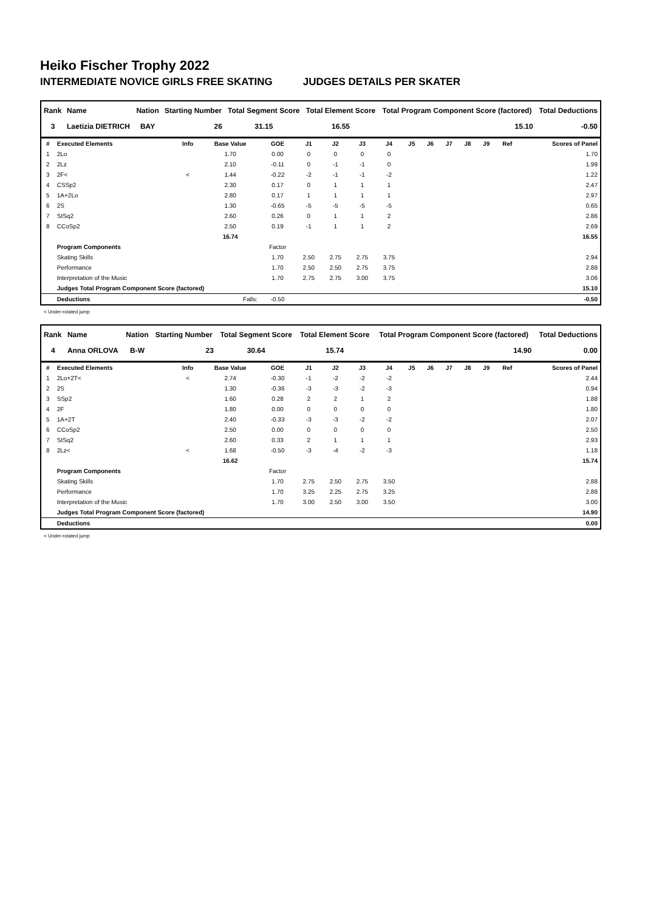Heiko Fischer Trophy 2022
INTERMEDIATE NOVICE GIRLS FREE SKATING JUDGES DETAILS PER SKATER
| Rank | Name | Nation | Starting Number | Total Segment Score | Total Element Score | Total Program Component Score (factored) | Total Deductions |
| --- | --- | --- | --- | --- | --- | --- | --- |
| 3 | Laetizia DIETRICH | BAY | 26 | 31.15 | 16.55 | 15.10 | -0.50 |
| # | Executed Elements | Info | Base Value | GOE | J1 | J2 | J3 | J4 | J5 | J6 | J7 | J8 | J9 | Ref | Scores of Panel |
| --- | --- | --- | --- | --- | --- | --- | --- | --- | --- | --- | --- | --- | --- | --- | --- |
| 1 | 2Lo | | 1.70 | 0.00 | 0 | 0 | 0 | 0 | | | | | | | 1.70 |
| 2 | 2Lz | | 2.10 | -0.11 | 0 | -1 | -1 | 0 | | | | | | | 1.99 |
| 3 | 2F< | < | 1.44 | -0.22 | -2 | -1 | -1 | -2 | | | | | | | 1.22 |
| 4 | CSSp2 | | 2.30 | 0.17 | 0 | 1 | 1 | 1 | | | | | | | 2.47 |
| 5 | 1A+2Lo | | 2.80 | 0.17 | 1 | 1 | 1 | 1 | | | | | | | 2.97 |
| 6 | 2S | | 1.30 | -0.65 | -5 | -5 | -5 | -5 | | | | | | | 0.65 |
| 7 | StSq2 | | 2.60 | 0.26 | 0 | 1 | 1 | 2 | | | | | | | 2.86 |
| 8 | CCoSp2 | | 2.50 | 0.19 | -1 | 1 | 1 | 2 | | | | | | | 2.69 |
| | | | 16.74 | | | | | | | | | | | | 16.55 |
| | Program Components | | | Factor | | | | | | | | | | | |
| | Skating Skills | | | 1.70 | 2.50 | 2.75 | 2.75 | 3.75 | | | | | | | 2.94 |
| | Performance | | | 1.70 | 2.50 | 2.50 | 2.75 | 3.75 | | | | | | | 2.88 |
| | Interpretation of the Music | | | 1.70 | 2.75 | 2.75 | 3.00 | 3.75 | | | | | | | 3.06 |
| | Judges Total Program Component Score (factored) | | | | | | | | | | | | | | 15.10 |
| | Deductions | Falls: | | -0.50 | | | | | | | | | | | -0.50 |
< Under-rotated jump
| Rank | Name | Nation | Starting Number | Total Segment Score | Total Element Score | Total Program Component Score (factored) | Total Deductions |
| --- | --- | --- | --- | --- | --- | --- | --- |
| 4 | Anna ORLOVA | B-W | 23 | 30.64 | 15.74 | 14.90 | 0.00 |
| # | Executed Elements | Info | Base Value | GOE | J1 | J2 | J3 | J4 | J5 | J6 | J7 | J8 | J9 | Ref | Scores of Panel |
| --- | --- | --- | --- | --- | --- | --- | --- | --- | --- | --- | --- | --- | --- | --- | --- |
| 1 | 2Lo+2T< | < | 2.74 | -0.30 | -1 | -2 | -2 | -2 | | | | | | | 2.44 |
| 2 | 2S | | 1.30 | -0.36 | -3 | -3 | -2 | -3 | | | | | | | 0.94 |
| 3 | SSp2 | | 1.60 | 0.28 | 2 | 2 | 1 | 2 | | | | | | | 1.88 |
| 4 | 2F | | 1.80 | 0.00 | 0 | 0 | 0 | 0 | | | | | | | 1.80 |
| 5 | 1A+2T | | 2.40 | -0.33 | -3 | -3 | -2 | -2 | | | | | | | 2.07 |
| 6 | CCoSp2 | | 2.50 | 0.00 | 0 | 0 | 0 | 0 | | | | | | | 2.50 |
| 7 | StSq2 | | 2.60 | 0.33 | 2 | 1 | 1 | 1 | | | | | | | 2.93 |
| 8 | 2Lz< | < | 1.68 | -0.50 | -3 | -4 | -2 | -3 | | | | | | | 1.18 |
| | | | 16.62 | | | | | | | | | | | | 15.74 |
| | Program Components | | | Factor | | | | | | | | | | | |
| | Skating Skills | | | 1.70 | 2.75 | 2.50 | 2.75 | 3.50 | | | | | | | 2.88 |
| | Performance | | | 1.70 | 3.25 | 2.25 | 2.75 | 3.25 | | | | | | | 2.88 |
| | Interpretation of the Music | | | 1.70 | 3.00 | 2.50 | 3.00 | 3.50 | | | | | | | 3.00 |
| | Judges Total Program Component Score (factored) | | | | | | | | | | | | | | 14.90 |
| | Deductions | | | | | | | | | | | | | | 0.00 |
< Under-rotated jump